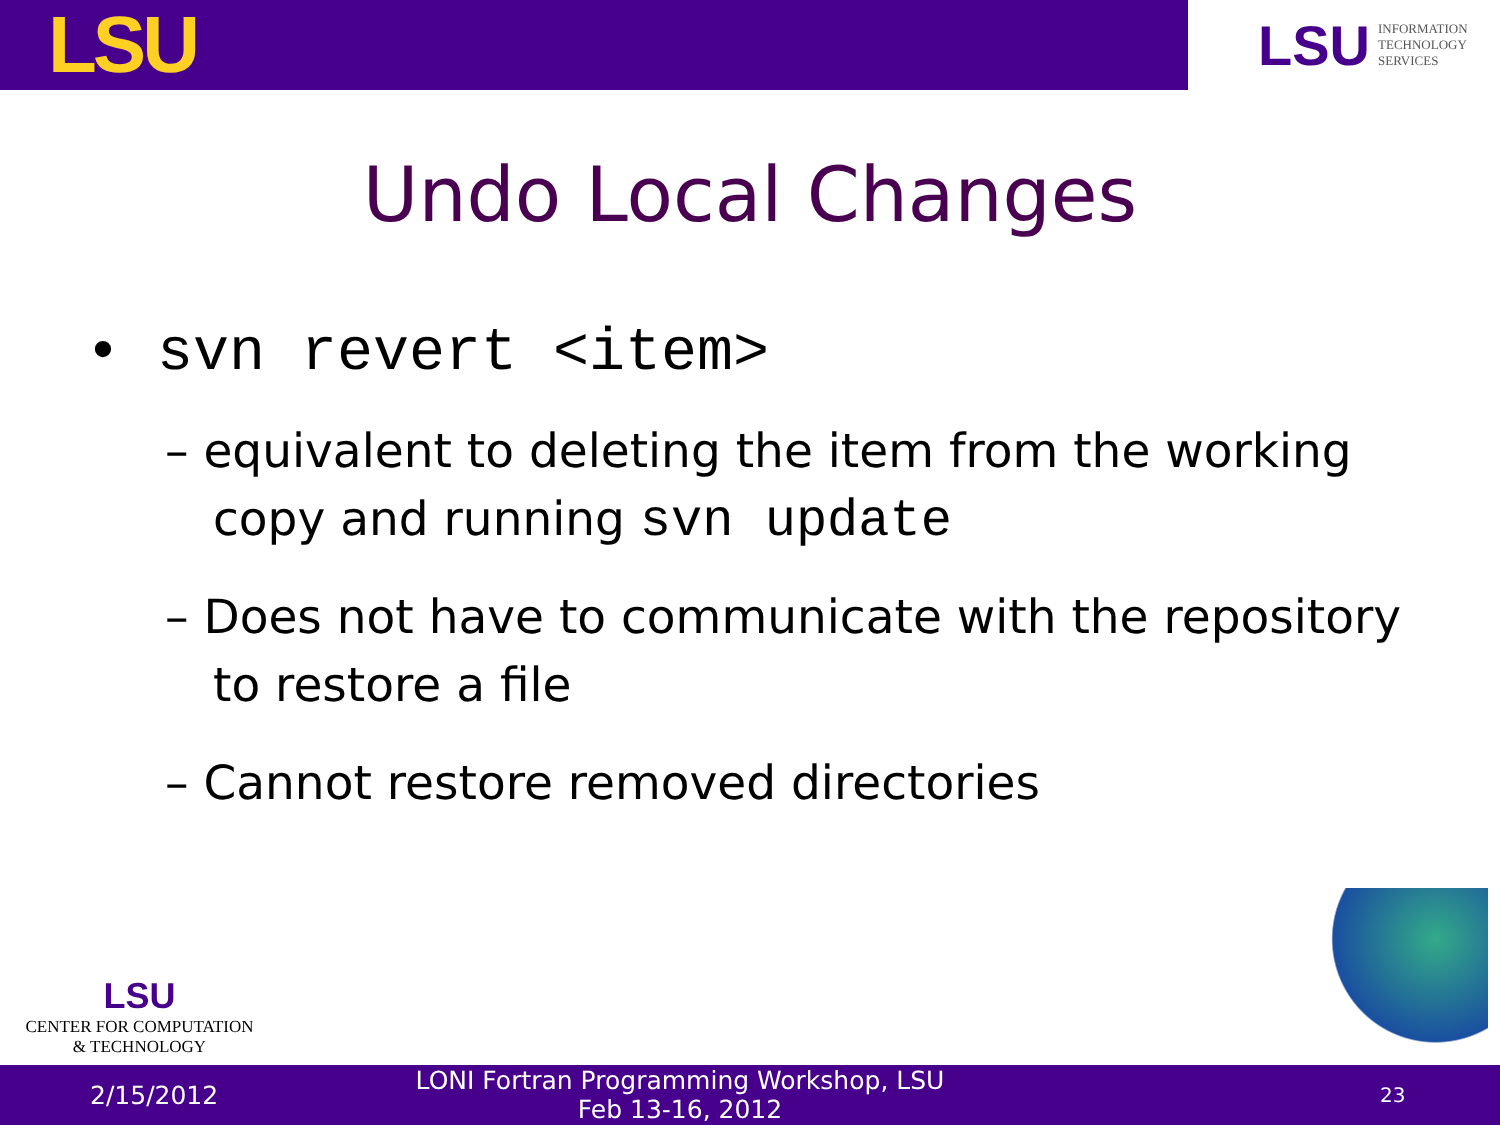LSU
LSU INFORMATION
TECHNOLOGY
SERVICES
Undo Local Changes
• svn revert <item>
– equivalent to deleting the item from the working copy and running svn update
– Does not have to communicate with the repository to restore a file
– Cannot restore removed directories
LSU
CENTER FOR COMPUTATION
& TECHNOLOGY
2/15/2012 LONI Fortran Programming Workshop, LSU
Feb 13-16, 2012 23